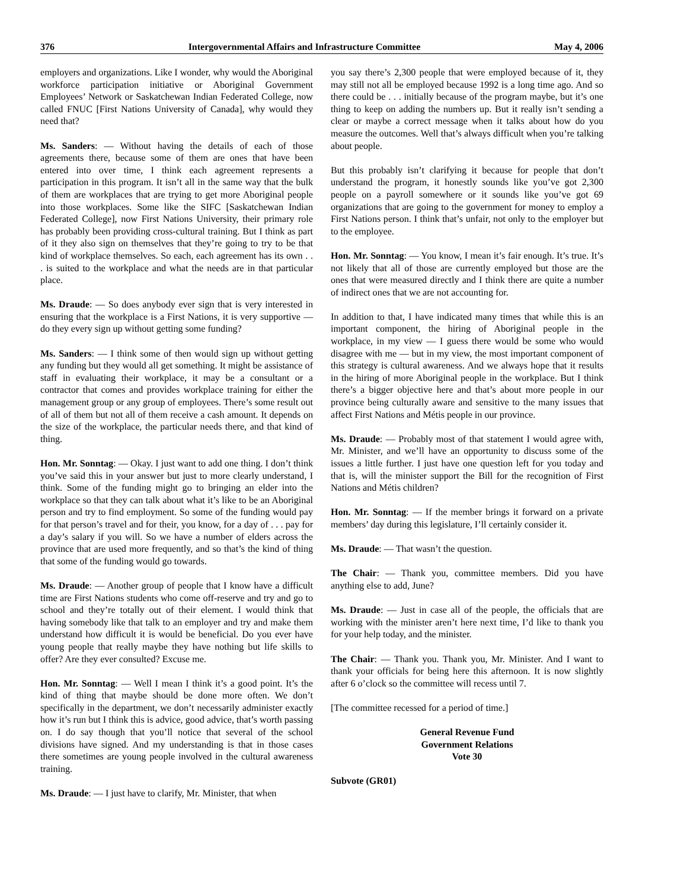376 Intergovernmental Affairs and Infrastructure Committee May 4, 2006
employers and organizations. Like I wonder, why would the Aboriginal workforce participation initiative or Aboriginal Government Employees’ Network or Saskatchewan Indian Federated College, now called FNUC [First Nations University of Canada], why would they need that?
Ms. Sanders: — Without having the details of each of those agreements there, because some of them are ones that have been entered into over time, I think each agreement represents a participation in this program. It isn’t all in the same way that the bulk of them are workplaces that are trying to get more Aboriginal people into those workplaces. Some like the SIFC [Saskatchewan Indian Federated College], now First Nations University, their primary role has probably been providing cross-cultural training. But I think as part of it they also sign on themselves that they’re going to try to be that kind of workplace themselves. So each, each agreement has its own . . . is suited to the workplace and what the needs are in that particular place.
Ms. Draude: — So does anybody ever sign that is very interested in ensuring that the workplace is a First Nations, it is very supportive — do they every sign up without getting some funding?
Ms. Sanders: — I think some of then would sign up without getting any funding but they would all get something. It might be assistance of staff in evaluating their workplace, it may be a consultant or a contractor that comes and provides workplace training for either the management group or any group of employees. There’s some result out of all of them but not all of them receive a cash amount. It depends on the size of the workplace, the particular needs there, and that kind of thing.
Hon. Mr. Sonntag: — Okay. I just want to add one thing. I don’t think you’ve said this in your answer but just to more clearly understand, I think. Some of the funding might go to bringing an elder into the workplace so that they can talk about what it’s like to be an Aboriginal person and try to find employment. So some of the funding would pay for that person’s travel and for their, you know, for a day of . . . pay for a day’s salary if you will. So we have a number of elders across the province that are used more frequently, and so that’s the kind of thing that some of the funding would go towards.
Ms. Draude: — Another group of people that I know have a difficult time are First Nations students who come off-reserve and try and go to school and they’re totally out of their element. I would think that having somebody like that talk to an employer and try and make them understand how difficult it is would be beneficial. Do you ever have young people that really maybe they have nothing but life skills to offer? Are they ever consulted? Excuse me.
Hon. Mr. Sonntag: — Well I mean I think it’s a good point. It’s the kind of thing that maybe should be done more often. We don’t specifically in the department, we don’t necessarily administer exactly how it’s run but I think this is advice, good advice, that’s worth passing on. I do say though that you’ll notice that several of the school divisions have signed. And my understanding is that in those cases there sometimes are young people involved in the cultural awareness training.
Ms. Draude: — I just have to clarify, Mr. Minister, that when
you say there’s 2,300 people that were employed because of it, they may still not all be employed because 1992 is a long time ago. And so there could be . . . initially because of the program maybe, but it’s one thing to keep on adding the numbers up. But it really isn’t sending a clear or maybe a correct message when it talks about how do you measure the outcomes. Well that’s always difficult when you’re talking about people.
But this probably isn’t clarifying it because for people that don’t understand the program, it honestly sounds like you’ve got 2,300 people on a payroll somewhere or it sounds like you’ve got 69 organizations that are going to the government for money to employ a First Nations person. I think that’s unfair, not only to the employer but to the employee.
Hon. Mr. Sonntag: — You know, I mean it’s fair enough. It’s true. It’s not likely that all of those are currently employed but those are the ones that were measured directly and I think there are quite a number of indirect ones that we are not accounting for.
In addition to that, I have indicated many times that while this is an important component, the hiring of Aboriginal people in the workplace, in my view — I guess there would be some who would disagree with me — but in my view, the most important component of this strategy is cultural awareness. And we always hope that it results in the hiring of more Aboriginal people in the workplace. But I think there’s a bigger objective here and that’s about more people in our province being culturally aware and sensitive to the many issues that affect First Nations and Métis people in our province.
Ms. Draude: — Probably most of that statement I would agree with, Mr. Minister, and we’ll have an opportunity to discuss some of the issues a little further. I just have one question left for you today and that is, will the minister support the Bill for the recognition of First Nations and Métis children?
Hon. Mr. Sonntag: — If the member brings it forward on a private members’ day during this legislature, I’ll certainly consider it.
Ms. Draude: — That wasn’t the question.
The Chair: — Thank you, committee members. Did you have anything else to add, June?
Ms. Draude: — Just in case all of the people, the officials that are working with the minister aren’t here next time, I’d like to thank you for your help today, and the minister.
The Chair: — Thank you. Thank you, Mr. Minister. And I want to thank your officials for being here this afternoon. It is now slightly after 6 o’clock so the committee will recess until 7.
[The committee recessed for a period of time.]
General Revenue Fund
Government Relations
Vote 30
Subvote (GR01)